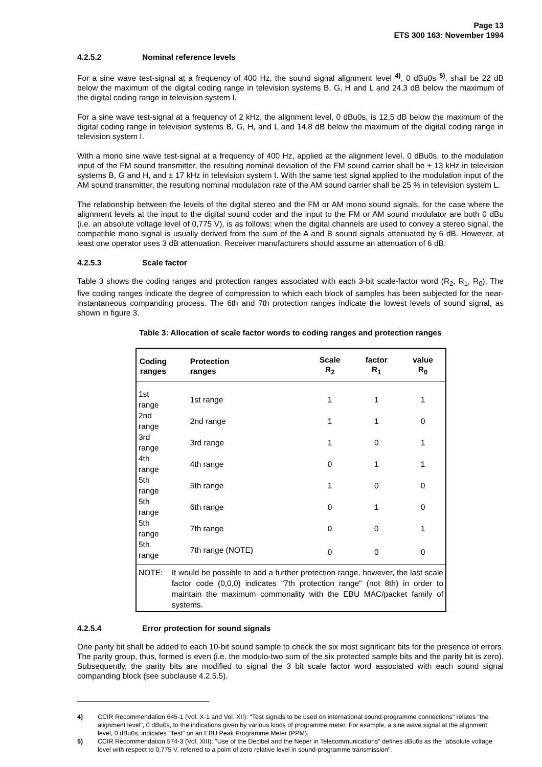Page 13
ETS 300 163: November 1994
4.2.5.2 Nominal reference levels
For a sine wave test-signal at a frequency of 400 Hz, the sound signal alignment level <sup>4)</sup>, 0 dBu0s <sup>5)</sup>, shall be 22 dB below the maximum of the digital coding range in television systems B, G, H and L and 24,3 dB below the maximum of the digital coding range in television system I.
For a sine wave test-signal at a frequency of 2 kHz, the alignment level, 0 dBu0s, is 12,5 dB below the maximum of the digital coding range in television systems B, G, H, and L and 14,8 dB below the maximum of the digital coding range in television system I.
With a mono sine wave test-signal at a frequency of 400 Hz, applied at the alignment level, 0 dBu0s, to the modulation input of the FM sound transmitter, the resulting nominal deviation of the FM sound carrier shall be ± 13 kHz in television systems B, G and H, and ± 17 kHz in television system I. With the same test signal applied to the modulation input of the AM sound transmitter, the resulting nominal modulation rate of the AM sound carrier shall be 25 % in television system L.
The relationship between the levels of the digital stereo and the FM or AM mono sound signals, for the case where the alignment levels at the input to the digital sound coder and the input to the FM or AM sound modulator are both 0 dBu (i.e. an absolute voltage level of 0,775 V), is as follows: when the digital channels are used to convey a stereo signal, the compatible mono signal is usually derived from the sum of the A and B sound signals attenuated by 6 dB. However, at least one operator uses 3 dB attenuation. Receiver manufacturers should assume an attenuation of 6 dB.
4.2.5.3 Scale factor
Table 3 shows the coding ranges and protection ranges associated with each 3-bit scale-factor word (R<sub>2</sub>, R<sub>1</sub>, R<sub>0</sub>). The five coding ranges indicate the degree of compression to which each block of samples has been subjected for the near-instantaneous companding process. The 6th and 7th protection ranges indicate the lowest levels of sound signal, as shown in figure 3.
Table 3: Allocation of scale factor words to coding ranges and protection ranges
| Coding ranges | Protection ranges | Scale R<sub>2</sub> | factor R<sub>1</sub> | value R<sub>0</sub> |
| --- | --- | --- | --- | --- |
| 1st range | 1st range | 1 | 1 | 1 |
| 2nd range | 2nd range | 1 | 1 | 0 |
| 3rd range | 3rd range | 1 | 0 | 1 |
| 4th range | 4th range | 0 | 1 | 1 |
| 5th range | 5th range | 1 | 0 | 0 |
| 5th range | 6th range | 0 | 1 | 0 |
| 5th range | 7th range | 0 | 0 | 1 |
| 5th range | 7th range (NOTE) | 0 | 0 | 0 |
| NOTE: | It would be possible to add a further protection range, however, the last scale factor code (0,0,0) indicates "7th protection range" (not 8th) in order to maintain the maximum commonality with the EBU MAC/packet family of systems. | | | |
4.2.5.4 Error protection for sound signals
One parity bit shall be added to each 10-bit sound sample to check the six most significant bits for the presence of errors. The parity group, thus, formed is even (i.e. the modulo-two sum of the six protected sample bits and the parity bit is zero). Subsequently, the parity bits are modified to signal the 3 bit scale factor word associated with each sound signal companding block (see subclause 4.2.5.5).
4) CCIR Recommendation 645-1 (Vol. X-1 and Vol. XII): "Test signals to be used on international sound-programme connections" relates "the alignment level", 0 dBu0s, to the indications given by various kinds of programme meter. For example, a sine wave signal at the alignment level, 0 dBu0s, indicates "Test" on an EBU Peak Programme Meter (PPM).
5) CCIR Recommendation 574-3 (Vol. XIII): "Use of the Decibel and the Neper in Telecommunications" defines dBu0s as the "absolute voltage level with respect to 0,775 V, referred to a point of zero relative level in sound-programme transmission".